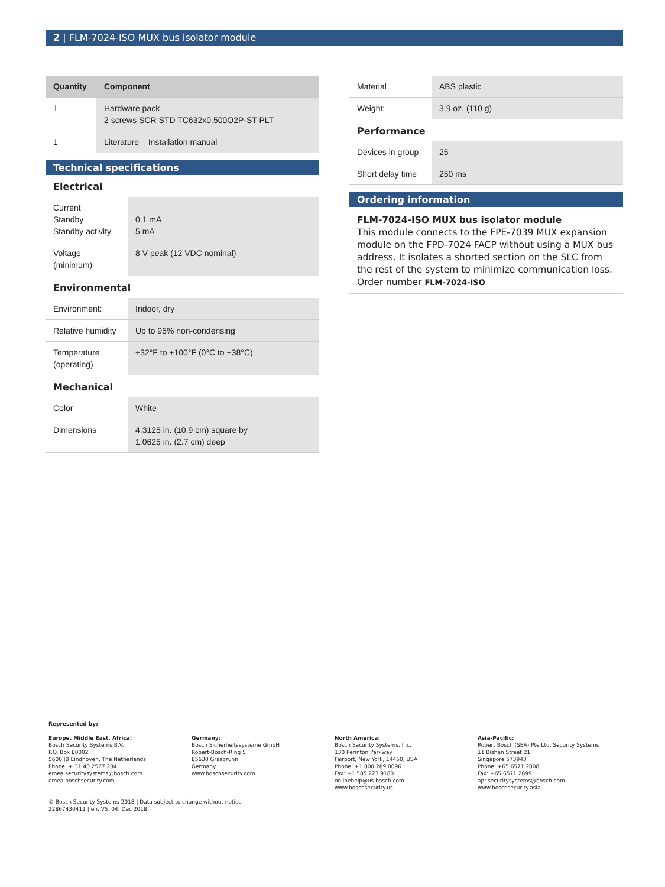2 | FLM-7024-ISO MUX bus isolator module
| Quantity | Component |
| --- | --- |
| 1 | Hardware pack 2 screws SCR STD TC632x0.500O2P-ST PLT |
| 1 | Literature – Installation manual |
Technical specifications
Electrical
| Current Standby Standby activity | 0.1 mA 5 mA |
| Voltage (minimum) | 8 V peak (12 VDC nominal) |
Environmental
| Environment: | Indoor, dry |
| Relative humidity | Up to 95% non-condensing |
| Temperature (operating) | +32°F to +100°F (0°C to +38°C) |
Mechanical
| Color | White |
| Dimensions | 4.3125 in. (10.9 cm) square by 1.0625 in. (2.7 cm) deep |
| Material | ABS plastic |
| Weight: | 3.9 oz. (110 g) |
Performance
| Devices in group | 25 |
| Short delay time | 250 ms |
Ordering information
FLM-7024-ISO MUX bus isolator module
This module connects to the FPE-7039 MUX expansion module on the FPD-7024 FACP without using a MUX bus address. It isolates a shorted section on the SLC from the rest of the system to minimize communication loss.
Order number FLM-7024-ISO
Represented by:
Europe, Middle East, Africa:
Bosch Security Systems B.V.
P.O. Box 80002
5600 JB Eindhoven, The Netherlands
Phone: + 31 40 2577 284
emea.securitysystems@bosch.com
emea.boschsecurity.com
Germany:
Bosch Sicherheitssysteme GmbH
Robert-Bosch-Ring 5
85630 Grasbrunn
Germany
www.boschsecurity.com
North America:
Bosch Security Systems, Inc.
130 Perinton Parkway
Fairport, New York, 14450, USA
Phone: +1 800 289 0096
Fax: +1 585 223 9180
onlinehelp@us.bosch.com
www.boschsecurity.us
Asia-Pacific:
Robert Bosch (SEA) Pte Ltd, Security Systems
11 Bishan Street 21
Singapore 573943
Phone: +65 6571 2808
Fax: +65 6571 2699
apr.securitysystems@bosch.com
www.boschsecurity.asia
© Bosch Security Systems 2018 | Data subject to change without notice
22867430411 | en, V5, 04. Dec 2018